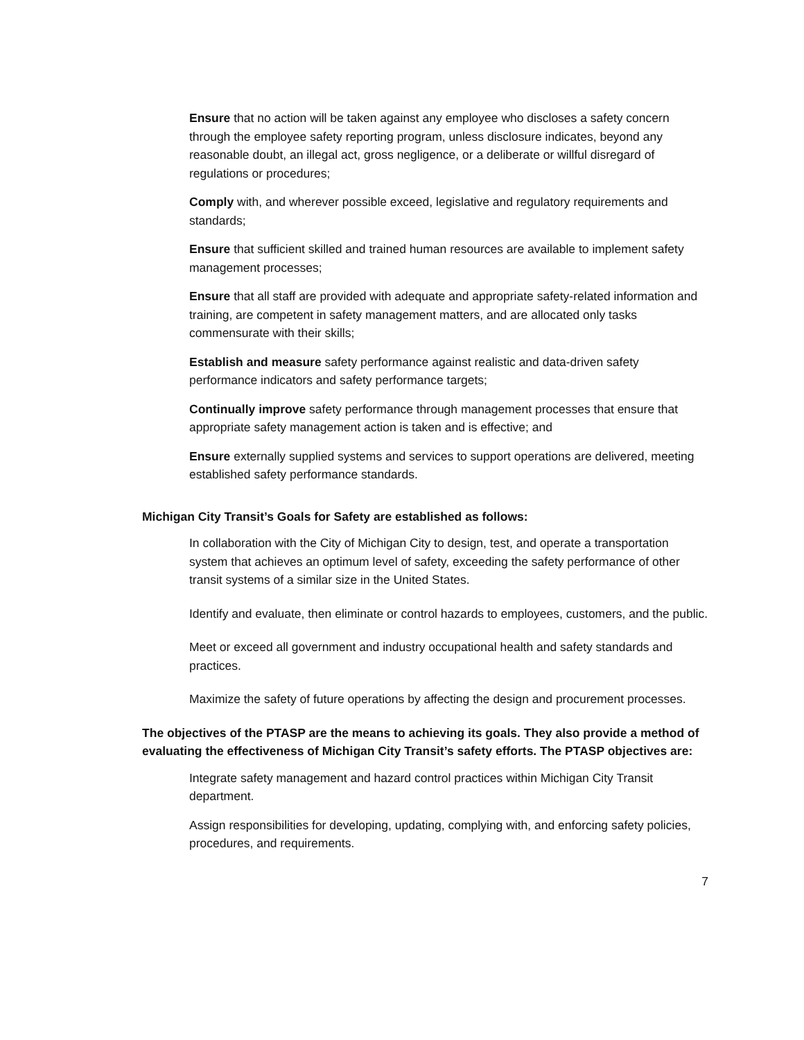Ensure that no action will be taken against any employee who discloses a safety concern through the employee safety reporting program, unless disclosure indicates, beyond any reasonable doubt, an illegal act, gross negligence, or a deliberate or willful disregard of regulations or procedures;
Comply with, and wherever possible exceed, legislative and regulatory requirements and standards;
Ensure that sufficient skilled and trained human resources are available to implement safety management processes;
Ensure that all staff are provided with adequate and appropriate safety-related information and training, are competent in safety management matters, and are allocated only tasks commensurate with their skills;
Establish and measure safety performance against realistic and data-driven safety performance indicators and safety performance targets;
Continually improve safety performance through management processes that ensure that appropriate safety management action is taken and is effective; and
Ensure externally supplied systems and services to support operations are delivered, meeting established safety performance standards.
Michigan City Transit’s Goals for Safety are established as follows:
In collaboration with the City of Michigan City to design, test, and operate a transportation system that achieves an optimum level of safety, exceeding the safety performance of other transit systems of a similar size in the United States.
Identify and evaluate, then eliminate or control hazards to employees, customers, and the public.
Meet or exceed all government and industry occupational health and safety standards and practices.
Maximize the safety of future operations by affecting the design and procurement processes.
The objectives of the PTASP are the means to achieving its goals. They also provide a method of evaluating the effectiveness of Michigan City Transit’s safety efforts. The PTASP objectives are:
Integrate safety management and hazard control practices within Michigan City Transit department.
Assign responsibilities for developing, updating, complying with, and enforcing safety policies, procedures, and requirements.
7